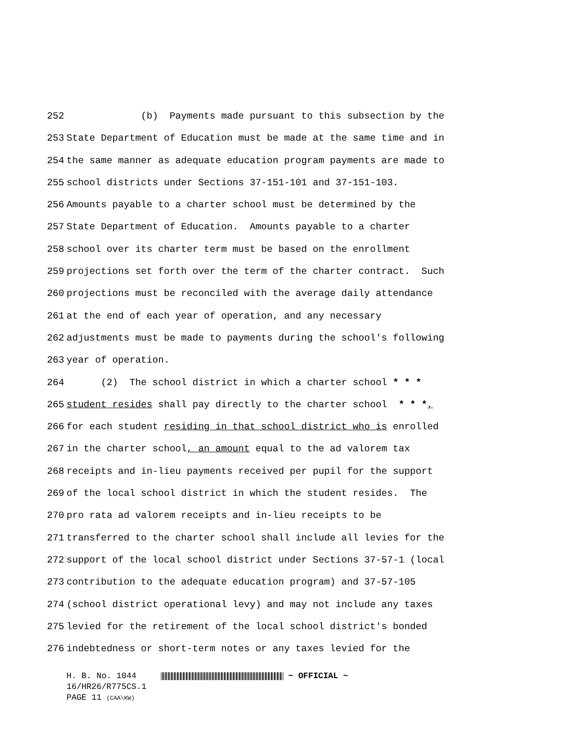252
(b) Payments made pursuant to this subsection by the
253
State Department of Education must be made at the same time and in
254
the same manner as adequate education program payments are made to
255
school districts under Sections 37-151-101 and 37-151-103.
256
Amounts payable to a charter school must be determined by the
257
State Department of Education. Amounts payable to a charter
258
school over its charter term must be based on the enrollment
259
projections set forth over the term of the charter contract. Such
260
projections must be reconciled with the average daily attendance
261
at the end of each year of operation, and any necessary
262
adjustments must be made to payments during the school's following
263
year of operation.
264
(2) The school district in which a charter school * * *
265
student resides shall pay directly to the charter school * * *,
266
for each student residing in that school district who is enrolled
267
in the charter school, an amount equal to the ad valorem tax
268
receipts and in-lieu payments received per pupil for the support
269
of the local school district in which the student resides. The
270
pro rata ad valorem receipts and in-lieu receipts to be
271
transferred to the charter school shall include all levies for the
272
support of the local school district under Sections 37-57-1 (local
273
contribution to the adequate education program) and 37-57-105
274
(school district operational levy) and may not include any taxes
275
levied for the retirement of the local school district's bonded
276
indebtedness or short-term notes or any taxes levied for the
H. B. No. 1044 ~ OFFICIAL ~
16/HR26/R775CS.1
PAGE 11 (CAA\KW)